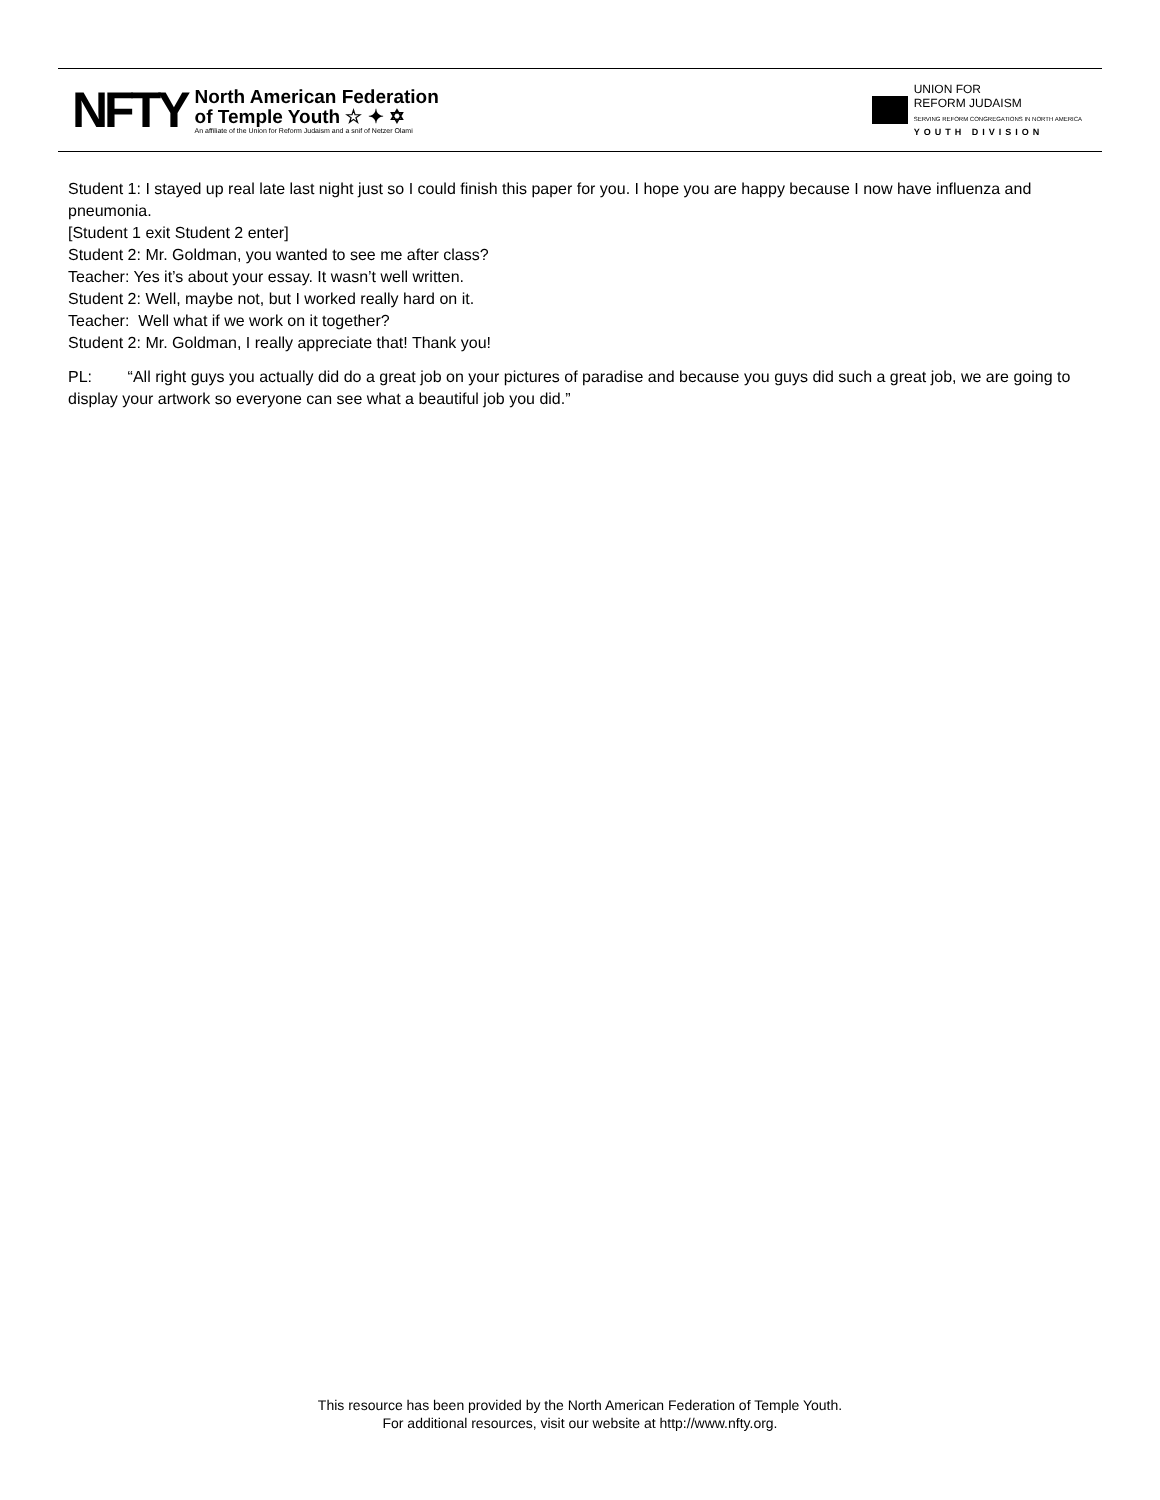NFTY
North American Federation
of Temple Youth ☆ ✦ ✡
An affiliate of the Union for Reform Judaism and a snif of Netzer Olami
UNION FOR
REFORM JUDAISM
SERVING REFORM CONGREGATIONS IN NORTH AMERICA
YOUTH DIVISION
Student 1: I stayed up real late last night just so I could finish this paper for you. I hope you are happy because I now have influenza and pneumonia.
[Student 1 exit Student 2 enter]
Student 2: Mr. Goldman, you wanted to see me after class?
Teacher: Yes it’s about your essay. It wasn’t well written.
Student 2: Well, maybe not, but I worked really hard on it.
Teacher: Well what if we work on it together?
Student 2: Mr. Goldman, I really appreciate that! Thank you!
PL: “All right guys you actually did do a great job on your pictures of paradise and because you guys did such a great job, we are going to display your artwork so everyone can see what a beautiful job you did.”
This resource has been provided by the North American Federation of Temple Youth.
For additional resources, visit our website at http://www.nfty.org.